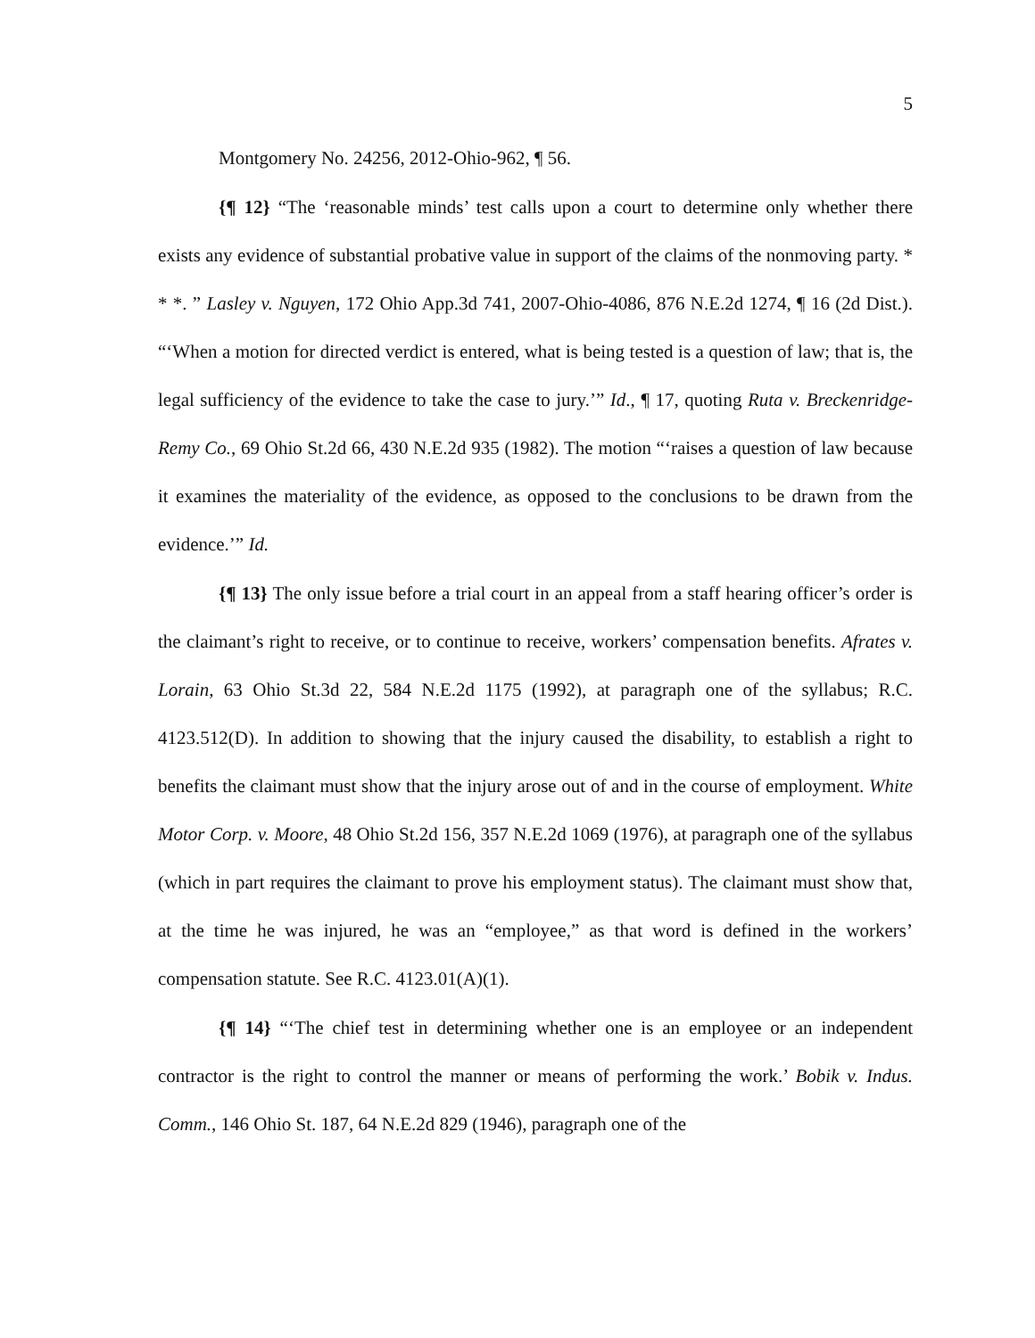5
Montgomery No. 24256, 2012-Ohio-962, ¶ 56.
{¶ 12} “The ‘reasonable minds’ test calls upon a court to determine only whether there exists any evidence of substantial probative value in support of the claims of the nonmoving party. * * *. ” Lasley v. Nguyen, 172 Ohio App.3d 741, 2007-Ohio-4086, 876 N.E.2d 1274, ¶ 16 (2d Dist.). “‘When a motion for directed verdict is entered, what is being tested is a question of law; that is, the legal sufficiency of the evidence to take the case to jury.’” Id., ¶ 17, quoting Ruta v. Breckenridge-Remy Co., 69 Ohio St.2d 66, 430 N.E.2d 935 (1982). The motion “‘raises a question of law because it examines the materiality of the evidence, as opposed to the conclusions to be drawn from the evidence.’” Id.
{¶ 13} The only issue before a trial court in an appeal from a staff hearing officer’s order is the claimant’s right to receive, or to continue to receive, workers’ compensation benefits. Afrates v. Lorain, 63 Ohio St.3d 22, 584 N.E.2d 1175 (1992), at paragraph one of the syllabus; R.C. 4123.512(D). In addition to showing that the injury caused the disability, to establish a right to benefits the claimant must show that the injury arose out of and in the course of employment. White Motor Corp. v. Moore, 48 Ohio St.2d 156, 357 N.E.2d 1069 (1976), at paragraph one of the syllabus (which in part requires the claimant to prove his employment status). The claimant must show that, at the time he was injured, he was an “employee,” as that word is defined in the workers’ compensation statute. See R.C. 4123.01(A)(1).
{¶ 14} “‘The chief test in determining whether one is an employee or an independent contractor is the right to control the manner or means of performing the work.’ Bobik v. Indus. Comm., 146 Ohio St. 187, 64 N.E.2d 829 (1946), paragraph one of the